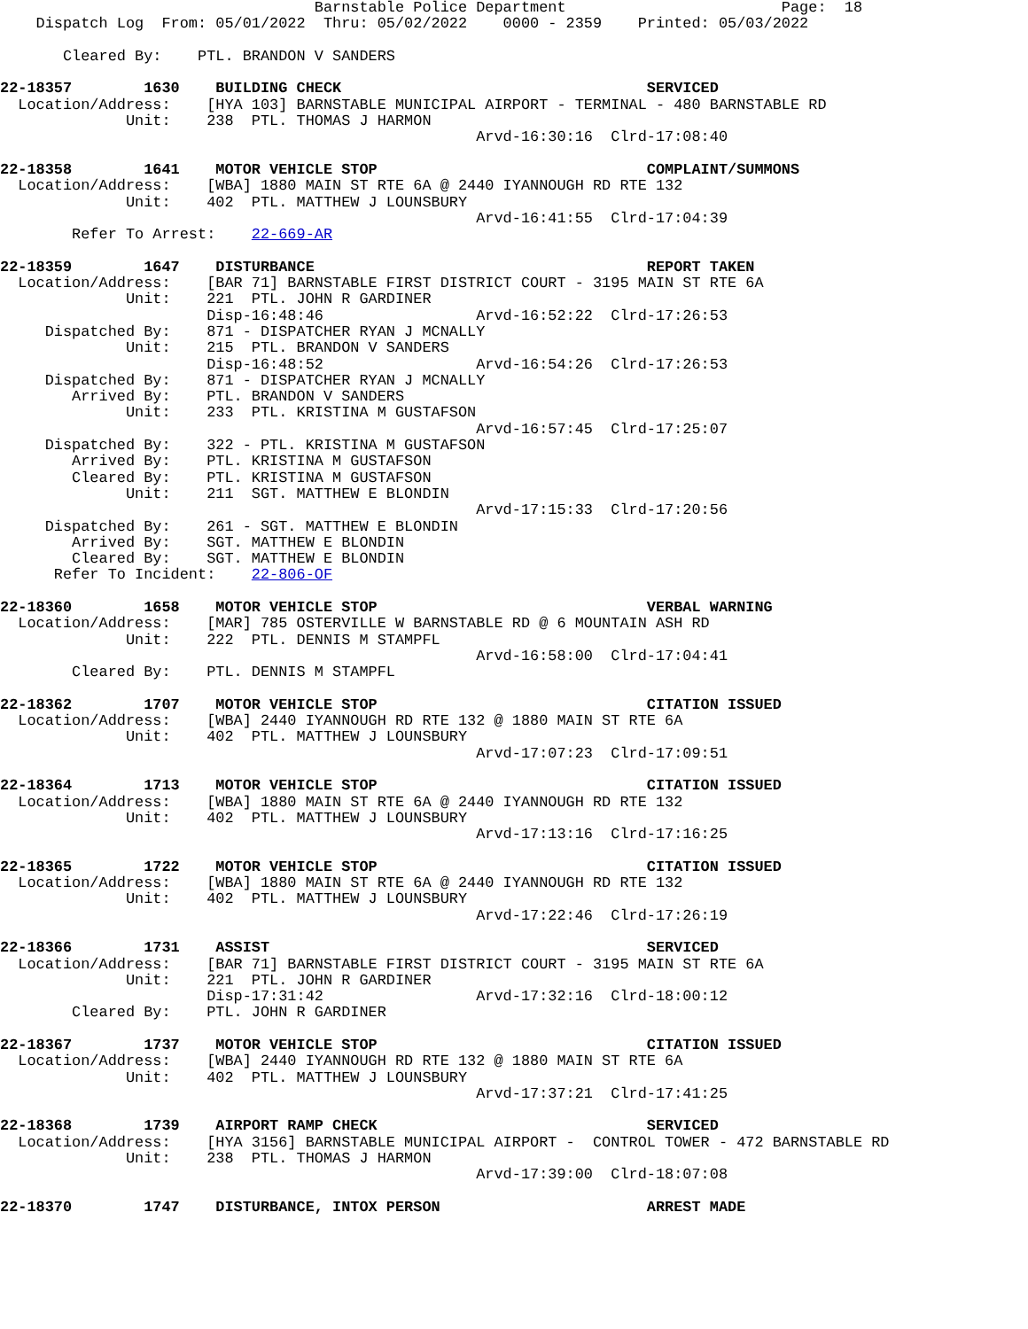Barnstable Police Department                        Page:  18
    Dispatch Log  From: 05/01/2022  Thru: 05/02/2022    0000 - 2359    Printed: 05/03/2022

       Cleared By:    PTL. BRANDON V SANDERS

22-18357        1630    BUILDING CHECK                                  SERVICED
  Location/Address:    [HYA 103] BARNSTABLE MUNICIPAL AIRPORT - TERMINAL - 480 BARNSTABLE RD
              Unit:    238  PTL. THOMAS J HARMON
                                                     Arvd-16:30:16  Clrd-17:08:40

22-18358        1641    MOTOR VEHICLE STOP                              COMPLAINT/SUMMONS
  Location/Address:    [WBA] 1880 MAIN ST RTE 6A @ 2440 IYANNOUGH RD RTE 132
              Unit:    402  PTL. MATTHEW J LOUNSBURY
                                                     Arvd-16:41:55  Clrd-17:04:39
        Refer To Arrest:    22-669-AR

22-18359        1647    DISTURBANCE                                     REPORT TAKEN
  Location/Address:    [BAR 71] BARNSTABLE FIRST DISTRICT COURT - 3195 MAIN ST RTE 6A
              Unit:    221  PTL. JOHN R GARDINER
                       Disp-16:48:46                 Arvd-16:52:22  Clrd-17:26:53
     Dispatched By:    871 - DISPATCHER RYAN J MCNALLY
              Unit:    215  PTL. BRANDON V SANDERS
                       Disp-16:48:52                 Arvd-16:54:26  Clrd-17:26:53
     Dispatched By:    871 - DISPATCHER RYAN J MCNALLY
        Arrived By:    PTL. BRANDON V SANDERS
              Unit:    233  PTL. KRISTINA M GUSTAFSON
                                                     Arvd-16:57:45  Clrd-17:25:07
     Dispatched By:    322 - PTL. KRISTINA M GUSTAFSON
        Arrived By:    PTL. KRISTINA M GUSTAFSON
        Cleared By:    PTL. KRISTINA M GUSTAFSON
              Unit:    211  SGT. MATTHEW E BLONDIN
                                                     Arvd-17:15:33  Clrd-17:20:56
     Dispatched By:    261 - SGT. MATTHEW E BLONDIN
        Arrived By:    SGT. MATTHEW E BLONDIN
        Cleared By:    SGT. MATTHEW E BLONDIN
      Refer To Incident:    22-806-OF

22-18360        1658    MOTOR VEHICLE STOP                              VERBAL WARNING
  Location/Address:    [MAR] 785 OSTERVILLE W BARNSTABLE RD @ 6 MOUNTAIN ASH RD
              Unit:    222  PTL. DENNIS M STAMPFL
                                                     Arvd-16:58:00  Clrd-17:04:41
        Cleared By:    PTL. DENNIS M STAMPFL

22-18362        1707    MOTOR VEHICLE STOP                              CITATION ISSUED
  Location/Address:    [WBA] 2440 IYANNOUGH RD RTE 132 @ 1880 MAIN ST RTE 6A
              Unit:    402  PTL. MATTHEW J LOUNSBURY
                                                     Arvd-17:07:23  Clrd-17:09:51

22-18364        1713    MOTOR VEHICLE STOP                              CITATION ISSUED
  Location/Address:    [WBA] 1880 MAIN ST RTE 6A @ 2440 IYANNOUGH RD RTE 132
              Unit:    402  PTL. MATTHEW J LOUNSBURY
                                                     Arvd-17:13:16  Clrd-17:16:25

22-18365        1722    MOTOR VEHICLE STOP                              CITATION ISSUED
  Location/Address:    [WBA] 1880 MAIN ST RTE 6A @ 2440 IYANNOUGH RD RTE 132
              Unit:    402  PTL. MATTHEW J LOUNSBURY
                                                     Arvd-17:22:46  Clrd-17:26:19

22-18366        1731    ASSIST                                          SERVICED
  Location/Address:    [BAR 71] BARNSTABLE FIRST DISTRICT COURT - 3195 MAIN ST RTE 6A
              Unit:    221  PTL. JOHN R GARDINER
                       Disp-17:31:42                 Arvd-17:32:16  Clrd-18:00:12
        Cleared By:    PTL. JOHN R GARDINER

22-18367        1737    MOTOR VEHICLE STOP                              CITATION ISSUED
  Location/Address:    [WBA] 2440 IYANNOUGH RD RTE 132 @ 1880 MAIN ST RTE 6A
              Unit:    402  PTL. MATTHEW J LOUNSBURY
                                                     Arvd-17:37:21  Clrd-17:41:25

22-18368        1739    AIRPORT RAMP CHECK                              SERVICED
  Location/Address:    [HYA 3156] BARNSTABLE MUNICIPAL AIRPORT -  CONTROL TOWER - 472 BARNSTABLE RD
              Unit:    238  PTL. THOMAS J HARMON
                                                     Arvd-17:39:00  Clrd-18:07:08

22-18370        1747    DISTURBANCE, INTOX PERSON                       ARREST MADE